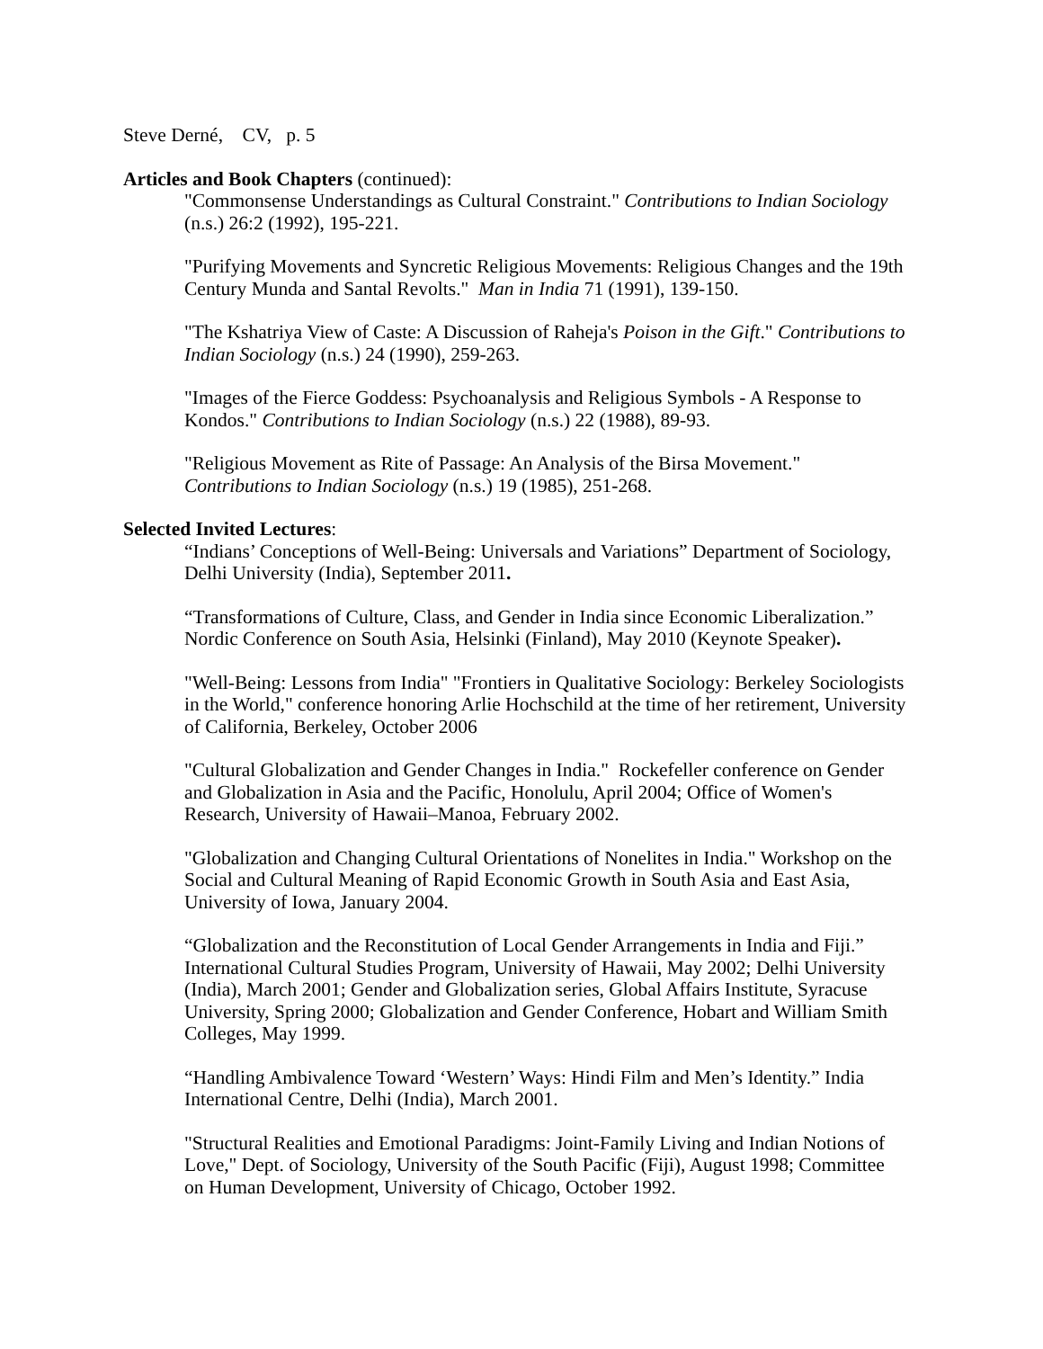Steve Derné, CV, p. 5
Articles and Book Chapters (continued):
"Commonsense Understandings as Cultural Constraint." Contributions to Indian Sociology (n.s.) 26:2 (1992), 195-221.
"Purifying Movements and Syncretic Religious Movements: Religious Changes and the 19th Century Munda and Santal Revolts." Man in India 71 (1991), 139-150.
"The Kshatriya View of Caste: A Discussion of Raheja's Poison in the Gift." Contributions to Indian Sociology (n.s.) 24 (1990), 259-263.
"Images of the Fierce Goddess: Psychoanalysis and Religious Symbols - A Response to Kondos." Contributions to Indian Sociology (n.s.) 22 (1988), 89-93.
"Religious Movement as Rite of Passage: An Analysis of the Birsa Movement." Contributions to Indian Sociology (n.s.) 19 (1985), 251-268.
Selected Invited Lectures:
“Indians’ Conceptions of Well-Being: Universals and Variations” Department of Sociology, Delhi University (India), September 2011.
“Transformations of Culture, Class, and Gender in India since Economic Liberalization.” Nordic Conference on South Asia, Helsinki (Finland), May 2010 (Keynote Speaker).
"Well-Being: Lessons from India" "Frontiers in Qualitative Sociology: Berkeley Sociologists in the World," conference honoring Arlie Hochschild at the time of her retirement, University of California, Berkeley, October 2006
"Cultural Globalization and Gender Changes in India." Rockefeller conference on Gender and Globalization in Asia and the Pacific, Honolulu, April 2004; Office of Women's Research, University of Hawaii–Manoa, February 2002.
"Globalization and Changing Cultural Orientations of Nonelites in India." Workshop on the Social and Cultural Meaning of Rapid Economic Growth in South Asia and East Asia, University of Iowa, January 2004.
“Globalization and the Reconstitution of Local Gender Arrangements in India and Fiji.” International Cultural Studies Program, University of Hawaii, May 2002; Delhi University (India), March 2001; Gender and Globalization series, Global Affairs Institute, Syracuse University, Spring 2000; Globalization and Gender Conference, Hobart and William Smith Colleges, May 1999.
“Handling Ambivalence Toward ‘Western’ Ways: Hindi Film and Men’s Identity.” India International Centre, Delhi (India), March 2001.
"Structural Realities and Emotional Paradigms: Joint-Family Living and Indian Notions of Love," Dept. of Sociology, University of the South Pacific (Fiji), August 1998; Committee on Human Development, University of Chicago, October 1992.